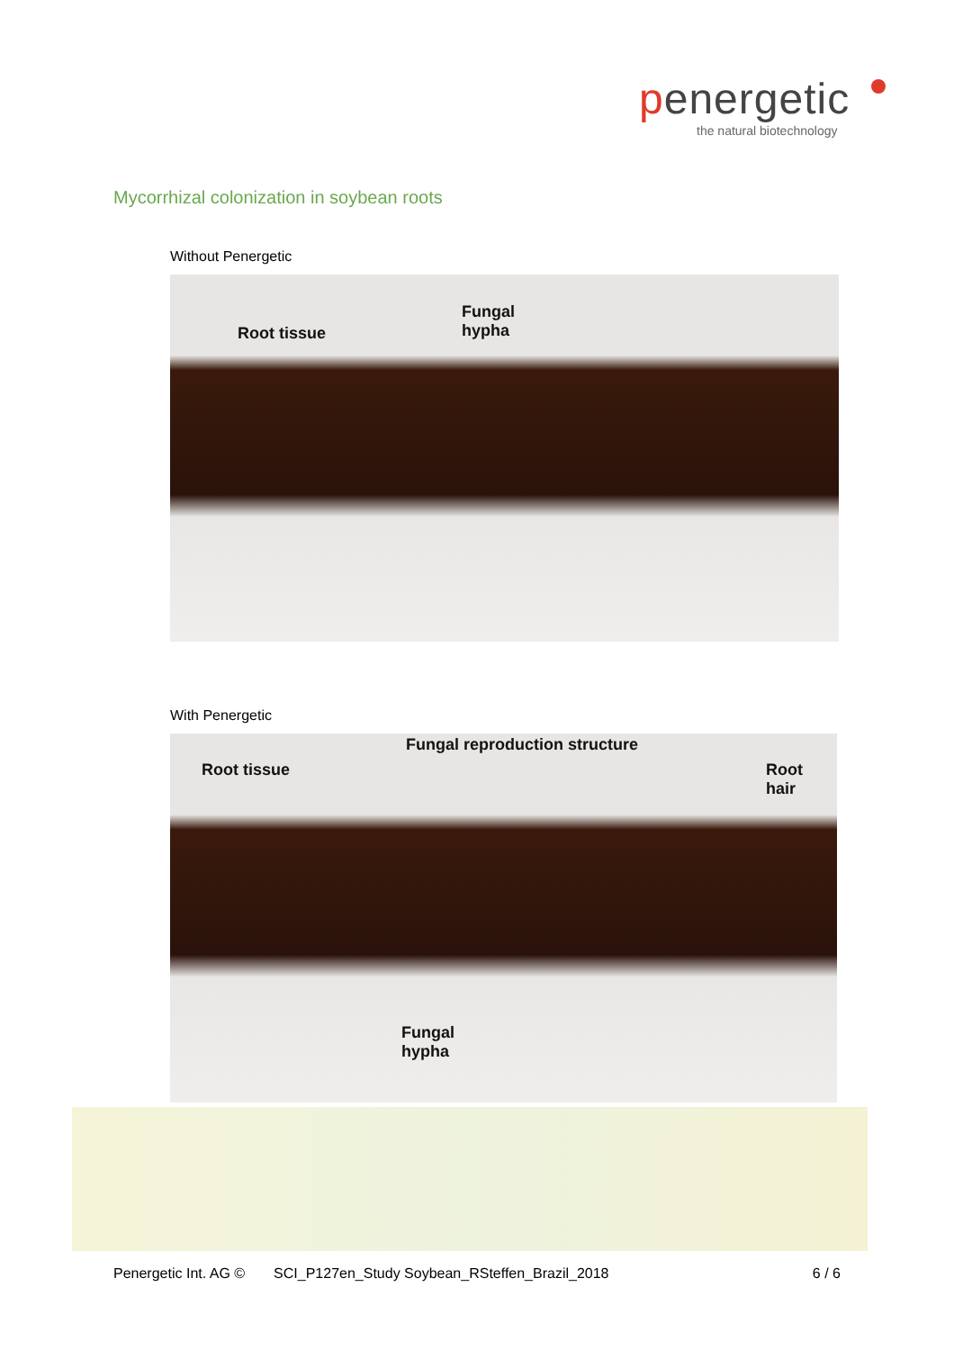penergetic
the natural biotechnology
Mycorrhizal colonization in soybean roots
Without Penergetic
Root tissue
Fungal
hypha
With Penergetic
Fungal reproduction structure
Root tissue
Root
hair
Fungal
hypha
Penergetic Int. AG © SCI_P127en_Study Soybean_RSteffen_Brazil_2018 6 / 6